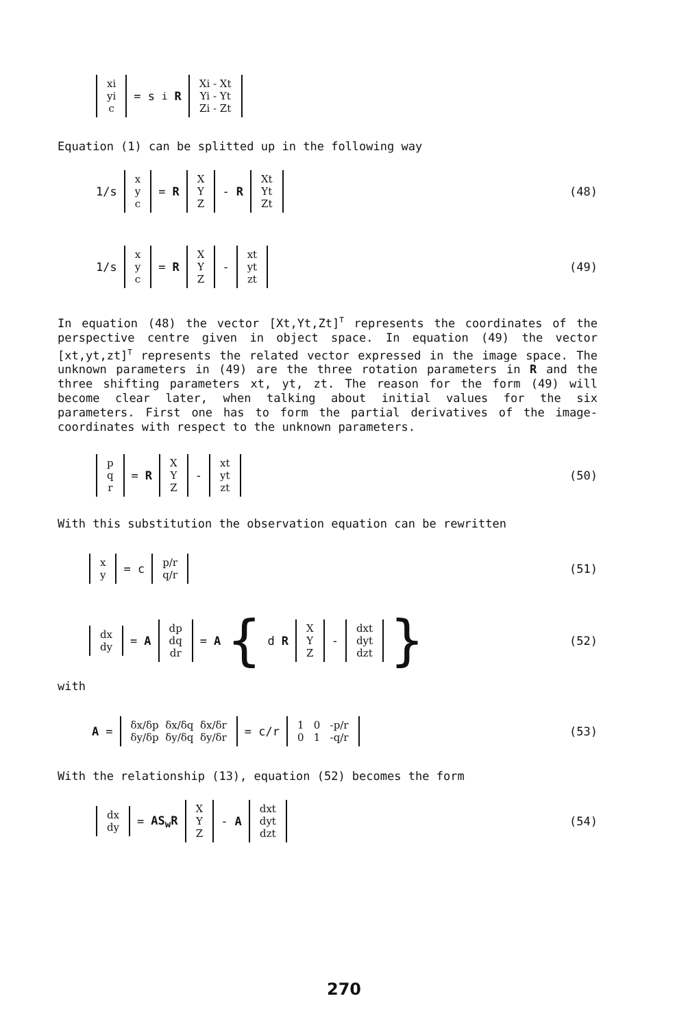xi yi c
= s<sub>i</sub> R
Xi - Xt Yi - Yt Zi - Zt
Equation (1) can be splitted up in the following way
1/s
x y c
= R
X Y Z
- R
Xt Yt Zt
(48)
1/s
x y c
= R
X Y Z
-
xt yt zt
(49)
In equation (48) the vector [Xt,Yt,Zt]<sup>T</sup> represents the coordinates of the perspective centre given in object space. In equation (49) the vector [xt,yt,zt]<sup>T</sup> represents the related vector expressed in the image space. The unknown parameters in (49) are the three rotation parameters in R and the three shifting parameters xt, yt, zt. The reason for the form (49) will become clear later, when talking about initial values for the six parameters. First one has to form the partial derivatives of the image-coordinates with respect to the unknown parameters.
p q r
= R
X Y Z
-
xt yt zt
(50)
With this substitution the observation equation can be rewritten
x y
= c
p/r q/r
(51)
dx dy
= A
dp dq dr
= A { d R
X Y Z
-
dxt dyt dzt
}
(52)
with
A =
δx/δp δx/δq δx/δr δy/δp δy/δq δy/δr
= c/r
1 0 -p/r 0 1 -q/r
(53)
With the relationship (13), equation (52) becomes the form
dx dy
= AS<sub>w</sub>R
X Y Z
- A
dxt dyt dzt
(54)
270